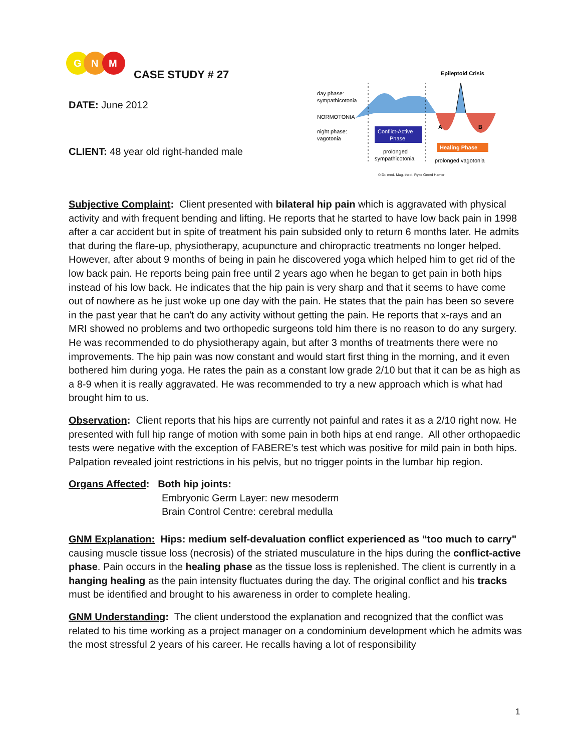G
N
M
CASE STUDY # 27
DATE: June 2012
CLIENT: 48 year old right-handed male
Epileptoid Crisis
day phase:
sympathicotonia
NORMOTONIA
night phase:
vagotonia
Conflict-Active
Phase
A
B
Healing Phase
prolonged
sympathicotonia
prolonged vagotonia
© Dr. med. Mag. theol. Ryke Geerd Hamer
Subjective Complaint: Client presented with bilateral hip pain which is aggravated with physical activity and with frequent bending and lifting. He reports that he started to have low back pain in 1998 after a car accident but in spite of treatment his pain subsided only to return 6 months later. He admits that during the flare-up, physiotherapy, acupuncture and chiropractic treatments no longer helped. However, after about 9 months of being in pain he discovered yoga which helped him to get rid of the low back pain. He reports being pain free until 2 years ago when he began to get pain in both hips instead of his low back. He indicates that the hip pain is very sharp and that it seems to have come out of nowhere as he just woke up one day with the pain. He states that the pain has been so severe in the past year that he can't do any activity without getting the pain. He reports that x-rays and an MRI showed no problems and two orthopedic surgeons told him there is no reason to do any surgery. He was recommended to do physiotherapy again, but after 3 months of treatments there were no improvements. The hip pain was now constant and would start first thing in the morning, and it even bothered him during yoga. He rates the pain as a constant low grade 2/10 but that it can be as high as a 8-9 when it is really aggravated. He was recommended to try a new approach which is what had brought him to us.
Observation: Client reports that his hips are currently not painful and rates it as a 2/10 right now. He presented with full hip range of motion with some pain in both hips at end range. All other orthopaedic tests were negative with the exception of FABERE's test which was positive for mild pain in both hips. Palpation revealed joint restrictions in his pelvis, but no trigger points in the lumbar hip region.
Organs Affected: Both hip joints:
Embryonic Germ Layer: new mesoderm
Brain Control Centre: cerebral medulla
GNM Explanation: Hips: medium self-devaluation conflict experienced as “too much to carry" causing muscle tissue loss (necrosis) of the striated musculature in the hips during the conflict-active phase. Pain occurs in the healing phase as the tissue loss is replenished. The client is currently in a hanging healing as the pain intensity fluctuates during the day. The original conflict and his tracks must be identified and brought to his awareness in order to complete healing.
GNM Understanding: The client understood the explanation and recognized that the conflict was related to his time working as a project manager on a condominium development which he admits was the most stressful 2 years of his career. He recalls having a lot of responsibility
1